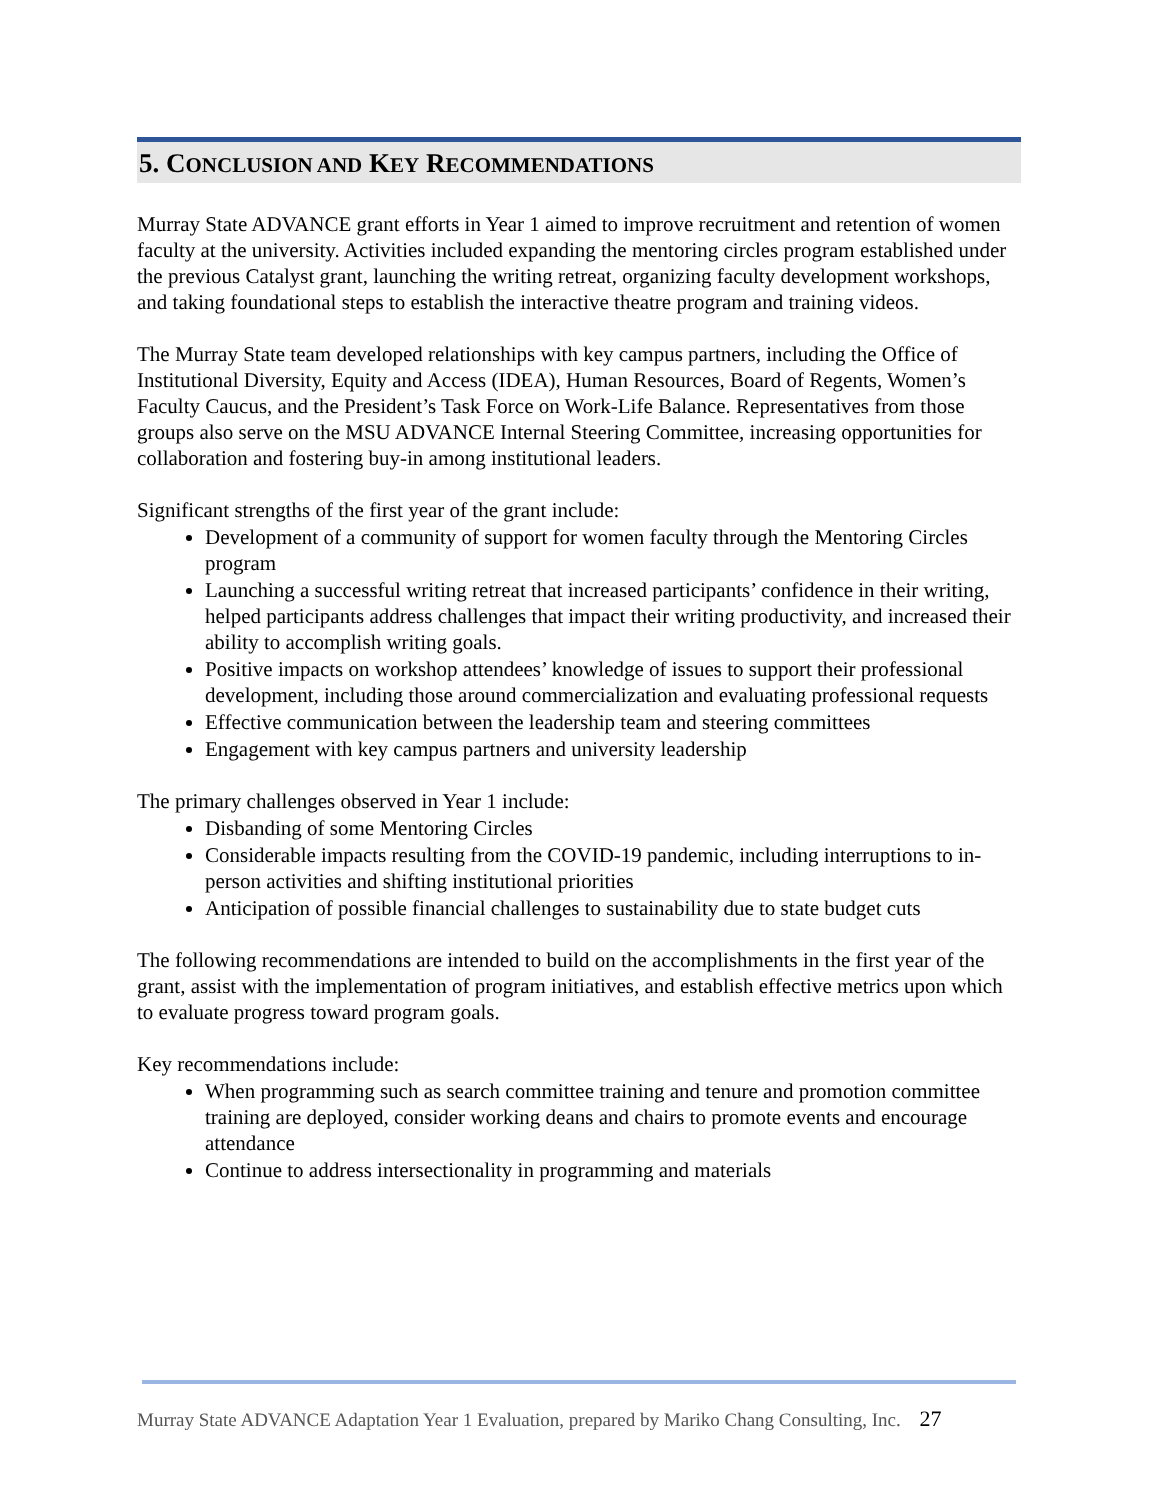5. CONCLUSION AND KEY RECOMMENDATIONS
Murray State ADVANCE grant efforts in Year 1 aimed to improve recruitment and retention of women faculty at the university. Activities included expanding the mentoring circles program established under the previous Catalyst grant, launching the writing retreat, organizing faculty development workshops, and taking foundational steps to establish the interactive theatre program and training videos.
The Murray State team developed relationships with key campus partners, including the Office of Institutional Diversity, Equity and Access (IDEA), Human Resources, Board of Regents, Women’s Faculty Caucus, and the President’s Task Force on Work-Life Balance. Representatives from those groups also serve on the MSU ADVANCE Internal Steering Committee, increasing opportunities for collaboration and fostering buy-in among institutional leaders.
Significant strengths of the first year of the grant include:
Development of a community of support for women faculty through the Mentoring Circles program
Launching a successful writing retreat that increased participants’ confidence in their writing, helped participants address challenges that impact their writing productivity, and increased their ability to accomplish writing goals.
Positive impacts on workshop attendees’ knowledge of issues to support their professional development, including those around commercialization and evaluating professional requests
Effective communication between the leadership team and steering committees
Engagement with key campus partners and university leadership
The primary challenges observed in Year 1 include:
Disbanding of some Mentoring Circles
Considerable impacts resulting from the COVID-19 pandemic, including interruptions to in-person activities and shifting institutional priorities
Anticipation of possible financial challenges to sustainability due to state budget cuts
The following recommendations are intended to build on the accomplishments in the first year of the grant, assist with the implementation of program initiatives, and establish effective metrics upon which to evaluate progress toward program goals.
Key recommendations include:
When programming such as search committee training and tenure and promotion committee training are deployed, consider working deans and chairs to promote events and encourage attendance
Continue to address intersectionality in programming and materials
Murray State ADVANCE Adaptation Year 1 Evaluation, prepared by Mariko Chang Consulting, Inc. 27